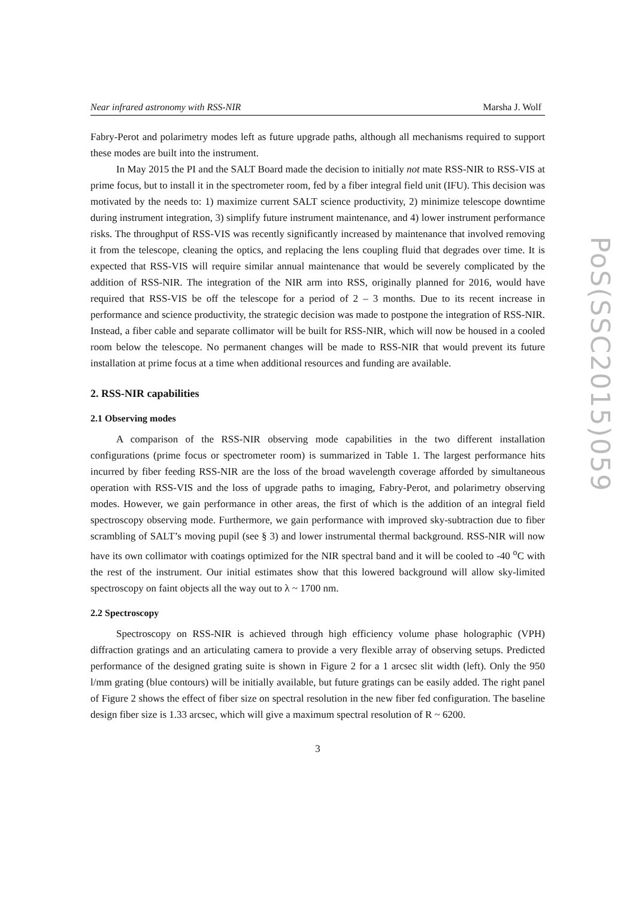Near infrared astronomy with RSS-NIR Marsha J. Wolf
Fabry-Perot and polarimetry modes left as future upgrade paths, although all mechanisms required to support these modes are built into the instrument.
In May 2015 the PI and the SALT Board made the decision to initially not mate RSS-NIR to RSS-VIS at prime focus, but to install it in the spectrometer room, fed by a fiber integral field unit (IFU). This decision was motivated by the needs to: 1) maximize current SALT science productivity, 2) minimize telescope downtime during instrument integration, 3) simplify future instrument maintenance, and 4) lower instrument performance risks. The throughput of RSS-VIS was recently significantly increased by maintenance that involved removing it from the telescope, cleaning the optics, and replacing the lens coupling fluid that degrades over time. It is expected that RSS-VIS will require similar annual maintenance that would be severely complicated by the addition of RSS-NIR. The integration of the NIR arm into RSS, originally planned for 2016, would have required that RSS-VIS be off the telescope for a period of 2 – 3 months. Due to its recent increase in performance and science productivity, the strategic decision was made to postpone the integration of RSS-NIR. Instead, a fiber cable and separate collimator will be built for RSS-NIR, which will now be housed in a cooled room below the telescope. No permanent changes will be made to RSS-NIR that would prevent its future installation at prime focus at a time when additional resources and funding are available.
2. RSS-NIR capabilities
2.1 Observing modes
A comparison of the RSS-NIR observing mode capabilities in the two different installation configurations (prime focus or spectrometer room) is summarized in Table 1. The largest performance hits incurred by fiber feeding RSS-NIR are the loss of the broad wavelength coverage afforded by simultaneous operation with RSS-VIS and the loss of upgrade paths to imaging, Fabry-Perot, and polarimetry observing modes. However, we gain performance in other areas, the first of which is the addition of an integral field spectroscopy observing mode. Furthermore, we gain performance with improved sky-subtraction due to fiber scrambling of SALT’s moving pupil (see § 3) and lower instrumental thermal background. RSS-NIR will now have its own collimator with coatings optimized for the NIR spectral band and it will be cooled to -40 <sup>o</sup>C with the rest of the instrument. Our initial estimates show that this lowered background will allow sky-limited spectroscopy on faint objects all the way out to λ ~ 1700 nm.
2.2 Spectroscopy
Spectroscopy on RSS-NIR is achieved through high efficiency volume phase holographic (VPH) diffraction gratings and an articulating camera to provide a very flexible array of observing setups. Predicted performance of the designed grating suite is shown in Figure 2 for a 1 arcsec slit width (left). Only the 950 l/mm grating (blue contours) will be initially available, but future gratings can be easily added. The right panel of Figure 2 shows the effect of fiber size on spectral resolution in the new fiber fed configuration. The baseline design fiber size is 1.33 arcsec, which will give a maximum spectral resolution of R ~ 6200.
3
PoS(SSC2015)059